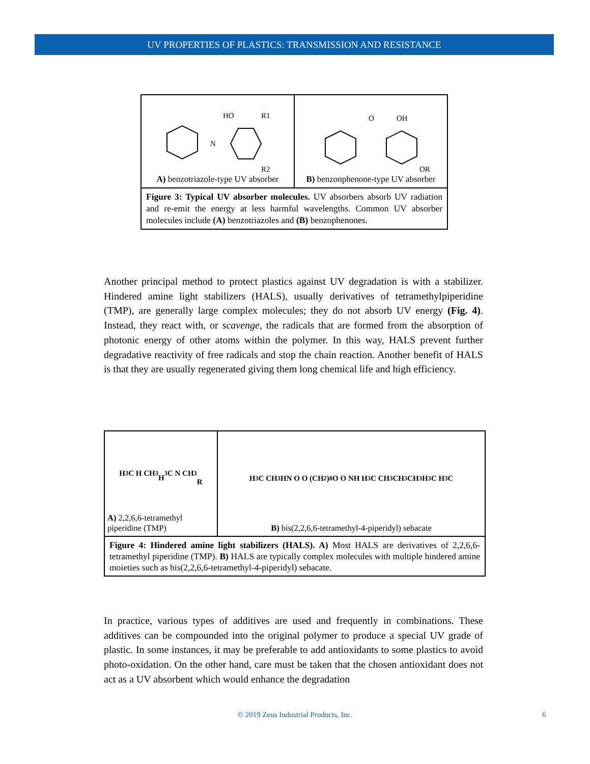UV PROPERTIES OF PLASTICS: TRANSMISSION AND RESISTANCE
N
HO
R1
R2
A) benzotriazole-type UV absorber
O
OH
OR
B) benzonphenone-type UV absorber
Figure 3: Typical UV absorber molecules. UV absorbers absorb UV radiation and re-emit the energy at less harmful wavelengths. Common UV absorber molecules include (A) benzotriazoles and (B) benzophenones.
Another principal method to protect plastics against UV degradation is with a stabilizer. Hindered amine light stabilizers (HALS), usually derivatives of tetramethylpiperidine (TMP), are generally large complex molecules; they do not absorb UV energy (Fig. 4). Instead, they react with, or scavenge, the radicals that are formed from the absorption of photonic energy of other atoms within the polymer. In this way, HALS prevent further degradative reactivity of free radicals and stop the chain reaction. Another benefit of HALS is that they are usually regenerated giving them long chemical life and high efficiency.
H<sub>3</sub>C H CH<sub>3</sub>
H<sub>3</sub>C N CH<sub>3</sub>
R
A) 2,2,6,6-tetramethyl piperidine (TMP)
H<sub>3</sub>C CH<sub>3</sub> HN O O (CH<sub>2</sub>)<sub>8</sub> O O NH H<sub>3</sub>C CH<sub>3</sub> CH<sub>3</sub> CH<sub>3</sub> H<sub>3</sub>C H<sub>3</sub>C
B) bis(2,2,6,6-tetramethyl-4-piperidyl) sebacate
Figure 4: Hindered amine light stabilizers (HALS). A) Most HALS are derivatives of 2,2,6,6-tetramethyl piperidine (TMP). B) HALS are typically complex molecules with multiple hindered amine moieties such as bis(2,2,6,6-tetramethyl-4-piperidyl) sebacate.
In practice, various types of additives are used and frequently in combinations. These additives can be compounded into the original polymer to produce a special UV grade of plastic. In some instances, it may be preferable to add antioxidants to some plastics to avoid photo-oxidation. On the other hand, care must be taken that the chosen antioxidant does not act as a UV absorbent which would enhance the degradation
© 2019 Zeus Industrial Products, Inc. 6